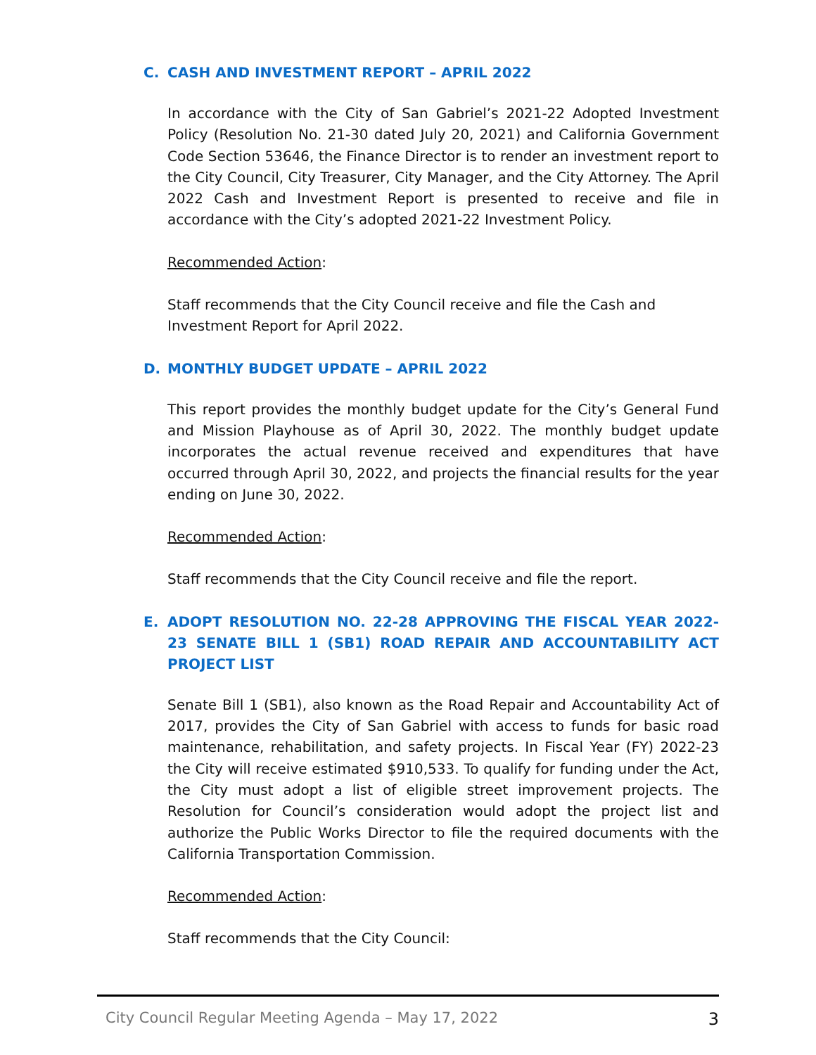C. CASH AND INVESTMENT REPORT – APRIL 2022
In accordance with the City of San Gabriel’s 2021-22 Adopted Investment Policy (Resolution No. 21-30 dated July 20, 2021) and California Government Code Section 53646, the Finance Director is to render an investment report to the City Council, City Treasurer, City Manager, and the City Attorney. The April 2022 Cash and Investment Report is presented to receive and file in accordance with the City’s adopted 2021-22 Investment Policy.
Recommended Action:
Staff recommends that the City Council receive and file the Cash and
Investment Report for April 2022.
D. MONTHLY BUDGET UPDATE – APRIL 2022
This report provides the monthly budget update for the City’s General Fund and Mission Playhouse as of April 30, 2022. The monthly budget update incorporates the actual revenue received and expenditures that have occurred through April 30, 2022, and projects the financial results for the year ending on June 30, 2022.
Recommended Action:
Staff recommends that the City Council receive and file the report.
E. ADOPT RESOLUTION NO. 22-28 APPROVING THE FISCAL YEAR 2022-23 SENATE BILL 1 (SB1) ROAD REPAIR AND ACCOUNTABILITY ACT PROJECT LIST
Senate Bill 1 (SB1), also known as the Road Repair and Accountability Act of 2017, provides the City of San Gabriel with access to funds for basic road maintenance, rehabilitation, and safety projects. In Fiscal Year (FY) 2022-23 the City will receive estimated $910,533. To qualify for funding under the Act, the City must adopt a list of eligible street improvement projects. The Resolution for Council’s consideration would adopt the project list and authorize the Public Works Director to file the required documents with the California Transportation Commission.
Recommended Action:
Staff recommends that the City Council:
City Council Regular Meeting Agenda – May 17, 2022 3